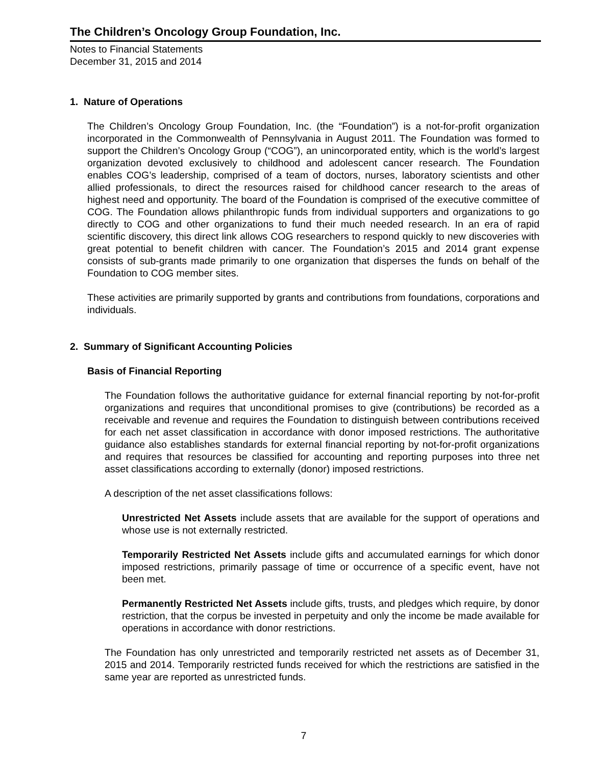The Children’s Oncology Group Foundation, Inc.
Notes to Financial Statements
December 31, 2015 and 2014
1. Nature of Operations
The Children’s Oncology Group Foundation, Inc. (the “Foundation”) is a not-for-profit organization incorporated in the Commonwealth of Pennsylvania in August 2011. The Foundation was formed to support the Children’s Oncology Group (“COG”), an unincorporated entity, which is the world’s largest organization devoted exclusively to childhood and adolescent cancer research. The Foundation enables COG’s leadership, comprised of a team of doctors, nurses, laboratory scientists and other allied professionals, to direct the resources raised for childhood cancer research to the areas of highest need and opportunity. The board of the Foundation is comprised of the executive committee of COG. The Foundation allows philanthropic funds from individual supporters and organizations to go directly to COG and other organizations to fund their much needed research. In an era of rapid scientific discovery, this direct link allows COG researchers to respond quickly to new discoveries with great potential to benefit children with cancer. The Foundation’s 2015 and 2014 grant expense consists of sub-grants made primarily to one organization that disperses the funds on behalf of the Foundation to COG member sites.
These activities are primarily supported by grants and contributions from foundations, corporations and individuals.
2. Summary of Significant Accounting Policies
Basis of Financial Reporting
The Foundation follows the authoritative guidance for external financial reporting by not-for-profit organizations and requires that unconditional promises to give (contributions) be recorded as a receivable and revenue and requires the Foundation to distinguish between contributions received for each net asset classification in accordance with donor imposed restrictions. The authoritative guidance also establishes standards for external financial reporting by not-for-profit organizations and requires that resources be classified for accounting and reporting purposes into three net asset classifications according to externally (donor) imposed restrictions.
A description of the net asset classifications follows:
Unrestricted Net Assets include assets that are available for the support of operations and whose use is not externally restricted.
Temporarily Restricted Net Assets include gifts and accumulated earnings for which donor imposed restrictions, primarily passage of time or occurrence of a specific event, have not been met.
Permanently Restricted Net Assets include gifts, trusts, and pledges which require, by donor restriction, that the corpus be invested in perpetuity and only the income be made available for operations in accordance with donor restrictions.
The Foundation has only unrestricted and temporarily restricted net assets as of December 31, 2015 and 2014. Temporarily restricted funds received for which the restrictions are satisfied in the same year are reported as unrestricted funds.
7